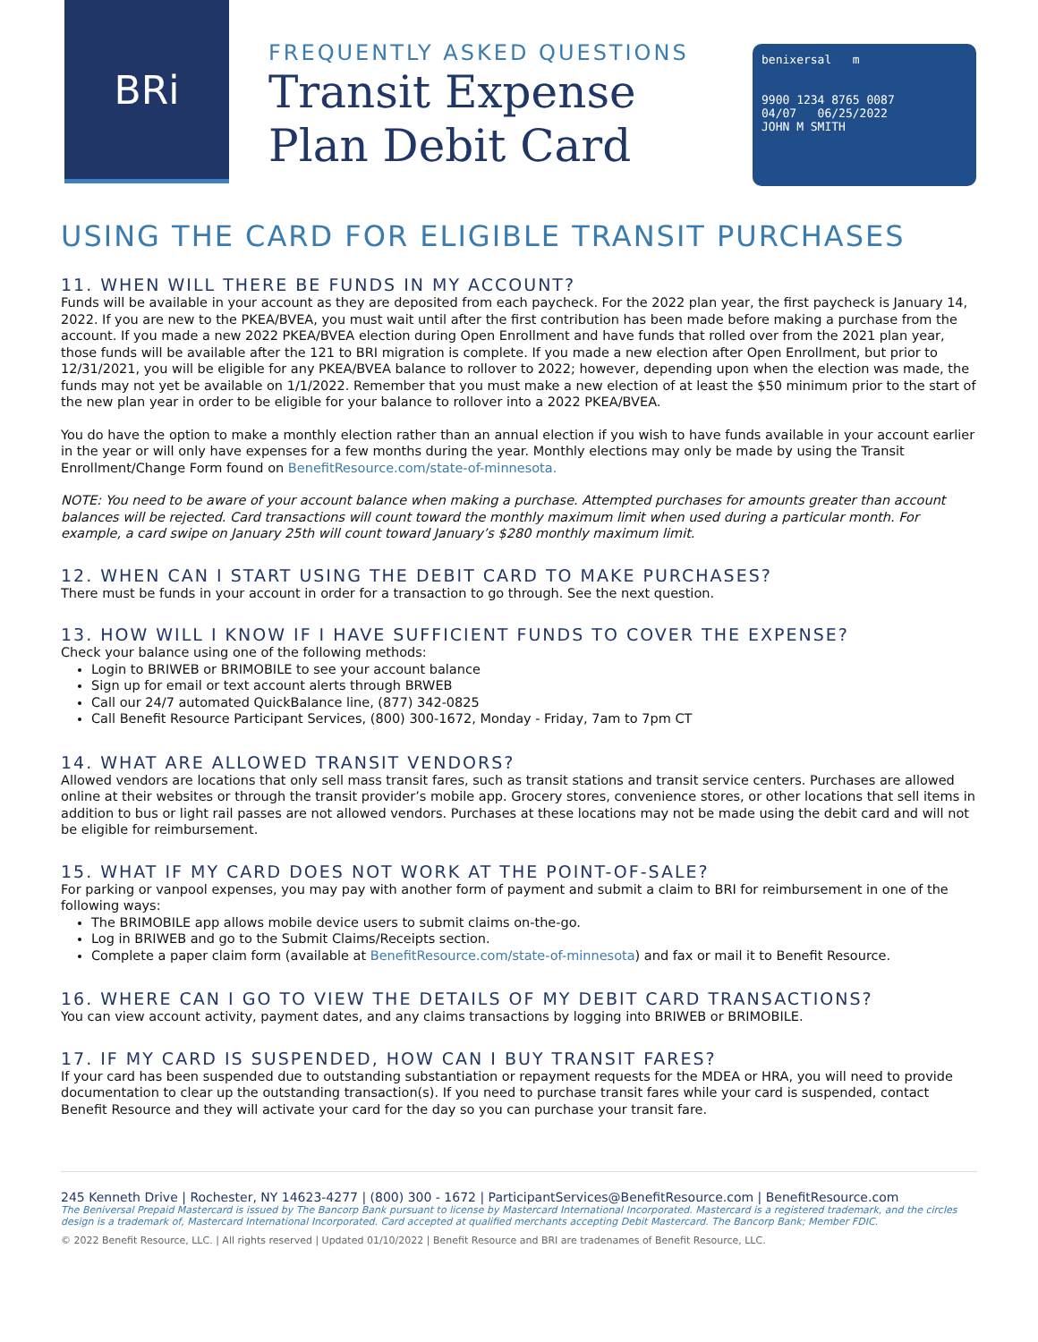BRi
FREQUENTLY ASKED QUESTIONS
Transit Expense Plan Debit Card
benixersal m
9900 1234 8765 0087
04/07 06/25/2022
JOHN M SMITH
USING THE CARD FOR ELIGIBLE TRANSIT PURCHASES
11. WHEN WILL THERE BE FUNDS IN MY ACCOUNT?
Funds will be available in your account as they are deposited from each paycheck. For the 2022 plan year, the first paycheck is January 14, 2022. If you are new to the PKEA/BVEA, you must wait until after the first contribution has been made before making a purchase from the account. If you made a new 2022 PKEA/BVEA election during Open Enrollment and have funds that rolled over from the 2021 plan year, those funds will be available after the 121 to BRI migration is complete. If you made a new election after Open Enrollment, but prior to 12/31/2021, you will be eligible for any PKEA/BVEA balance to rollover to 2022; however, depending upon when the election was made, the funds may not yet be available on 1/1/2022. Remember that you must make a new election of at least the $50 minimum prior to the start of the new plan year in order to be eligible for your balance to rollover into a 2022 PKEA/BVEA.
You do have the option to make a monthly election rather than an annual election if you wish to have funds available in your account earlier in the year or will only have expenses for a few months during the year. Monthly elections may only be made by using the Transit Enrollment/Change Form found on BenefitResource.com/state-of-minnesota.
NOTE: You need to be aware of your account balance when making a purchase. Attempted purchases for amounts greater than account balances will be rejected. Card transactions will count toward the monthly maximum limit when used during a particular month. For example, a card swipe on January 25th will count toward January’s $280 monthly maximum limit.
12. WHEN CAN I START USING THE DEBIT CARD TO MAKE PURCHASES?
There must be funds in your account in order for a transaction to go through. See the next question.
13. HOW WILL I KNOW IF I HAVE SUFFICIENT FUNDS TO COVER THE EXPENSE?
Check your balance using one of the following methods:
Login to BRIWEB or BRIMOBILE to see your account balance
Sign up for email or text account alerts through BRWEB
Call our 24/7 automated QuickBalance line, (877) 342-0825
Call Benefit Resource Participant Services, (800) 300-1672, Monday - Friday, 7am to 7pm CT
14. WHAT ARE ALLOWED TRANSIT VENDORS?
Allowed vendors are locations that only sell mass transit fares, such as transit stations and transit service centers. Purchases are allowed online at their websites or through the transit provider’s mobile app. Grocery stores, convenience stores, or other locations that sell items in addition to bus or light rail passes are not allowed vendors. Purchases at these locations may not be made using the debit card and will not be eligible for reimbursement.
15. WHAT IF MY CARD DOES NOT WORK AT THE POINT-OF-SALE?
For parking or vanpool expenses, you may pay with another form of payment and submit a claim to BRI for reimbursement in one of the following ways:
The BRIMOBILE app allows mobile device users to submit claims on-the-go.
Log in BRIWEB and go to the Submit Claims/Receipts section.
Complete a paper claim form (available at BenefitResource.com/state-of-minnesota) and fax or mail it to Benefit Resource.
16. WHERE CAN I GO TO VIEW THE DETAILS OF MY DEBIT CARD TRANSACTIONS?
You can view account activity, payment dates, and any claims transactions by logging into BRIWEB or BRIMOBILE.
17. IF MY CARD IS SUSPENDED, HOW CAN I BUY TRANSIT FARES?
If your card has been suspended due to outstanding substantiation or repayment requests for the MDEA or HRA, you will need to provide documentation to clear up the outstanding transaction(s). If you need to purchase transit fares while your card is suspended, contact Benefit Resource and they will activate your card for the day so you can purchase your transit fare.
245 Kenneth Drive | Rochester, NY 14623-4277 | (800) 300 - 1672 | ParticipantServices@BenefitResource.com | BenefitResource.com
The Beniversal Prepaid Mastercard is issued by The Bancorp Bank pursuant to license by Mastercard International Incorporated. Mastercard is a registered trademark, and the circles design is a trademark of, Mastercard International Incorporated. Card accepted at qualified merchants accepting Debit Mastercard. The Bancorp Bank; Member FDIC.
© 2022 Benefit Resource, LLC. | All rights reserved | Updated 01/10/2022 | Benefit Resource and BRI are tradenames of Benefit Resource, LLC.